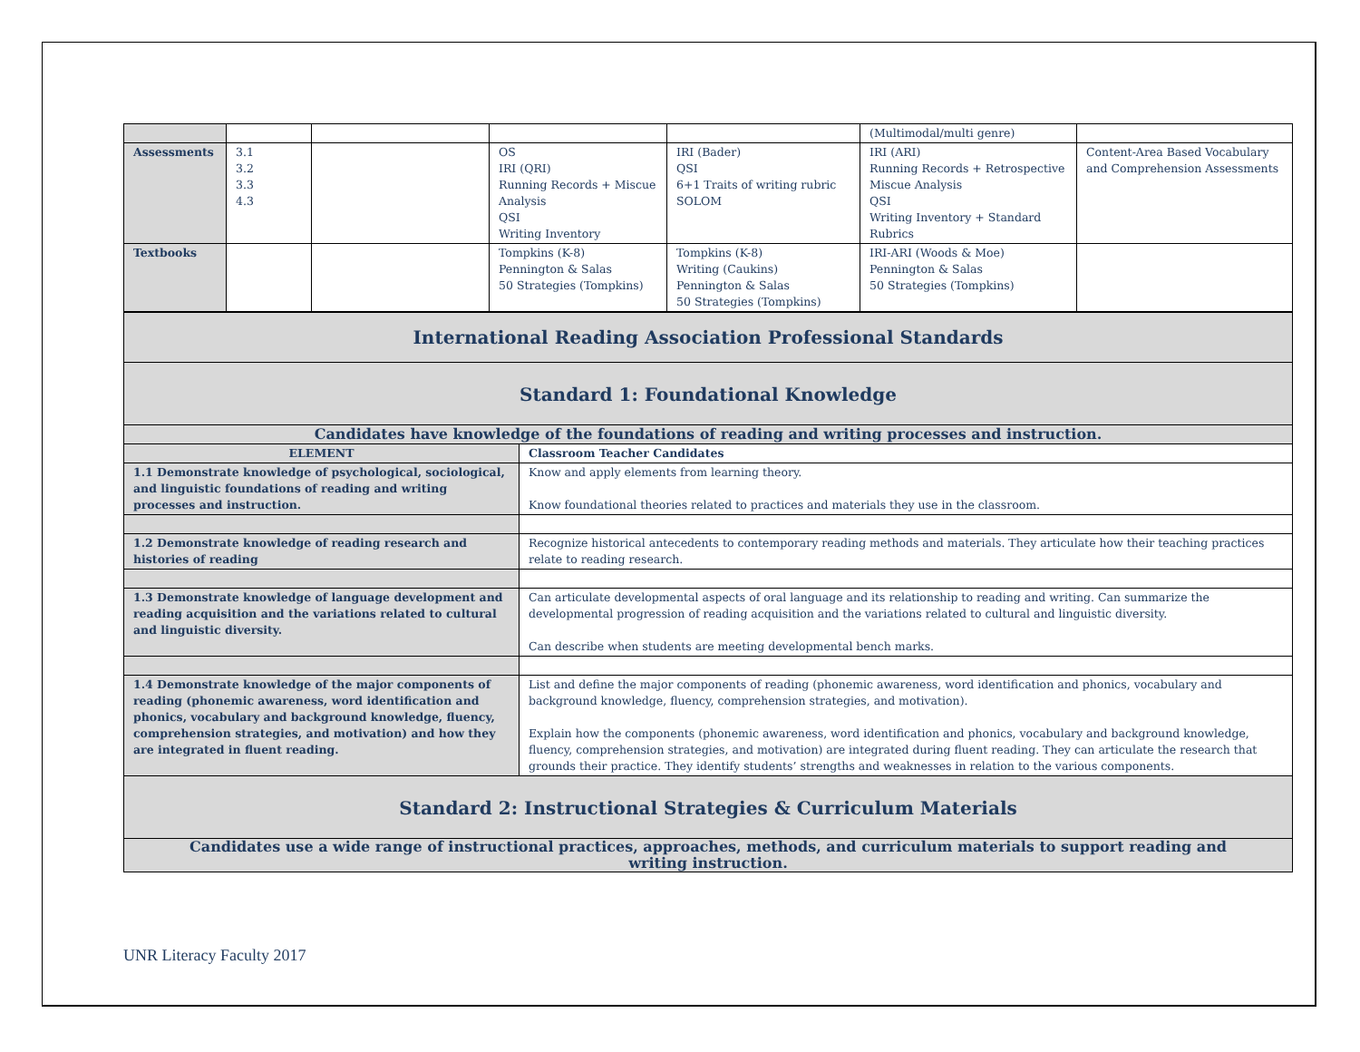| | | | | | (Multimodal/multi genre) | |
| Assessments | 3.1 3.2 3.3 4.3 | | OS IRI (QRI) Running Records + Miscue Analysis QSI Writing Inventory | IRI (Bader) QSI 6+1 Traits of writing rubric SOLOM | IRI (ARI) Running Records + Retrospective Miscue Analysis QSI Writing Inventory + Standard Rubrics | Content-Area Based Vocabulary and Comprehension Assessments |
| Textbooks | | | Tompkins (K-8) Pennington & Salas 50 Strategies (Tompkins) | Tompkins (K-8) Writing (Caukins) Pennington & Salas 50 Strategies (Tompkins) | IRI-ARI (Woods & Moe) Pennington & Salas 50 Strategies (Tompkins) | |
| International Reading Association Professional Standards | |
| Standard 1: Foundational Knowledge | |
| Candidates have knowledge of the foundations of reading and writing processes and instruction. | |
| ELEMENT | Classroom Teacher Candidates |
| 1.1 Demonstrate knowledge of psychological, sociological, and linguistic foundations of reading and writing processes and instruction. | Know and apply elements from learning theory. Know foundational theories related to practices and materials they use in the classroom. |
| 1.2 Demonstrate knowledge of reading research and histories of reading | Recognize historical antecedents to contemporary reading methods and materials. They articulate how their teaching practices relate to reading research. |
| 1.3 Demonstrate knowledge of language development and reading acquisition and the variations related to cultural and linguistic diversity. | Can articulate developmental aspects of oral language and its relationship to reading and writing. Can summarize the developmental progression of reading acquisition and the variations related to cultural and linguistic diversity. Can describe when students are meeting developmental bench marks. |
| 1.4 Demonstrate knowledge of the major components of reading (phonemic awareness, word identification and phonics, vocabulary and background knowledge, fluency, comprehension strategies, and motivation) and how they are integrated in fluent reading. | List and define the major components of reading (phonemic awareness, word identification and phonics, vocabulary and background knowledge, fluency, comprehension strategies, and motivation). Explain how the components (phonemic awareness, word identification and phonics, vocabulary and background knowledge, fluency, comprehension strategies, and motivation) are integrated during fluent reading. They can articulate the research that grounds their practice. They identify students’ strengths and weaknesses in relation to the various components. |
| Standard 2: Instructional Strategies & Curriculum Materials | |
| Candidates use a wide range of instructional practices, approaches, methods, and curriculum materials to support reading and writing instruction. | |
UNR Literacy Faculty 2017